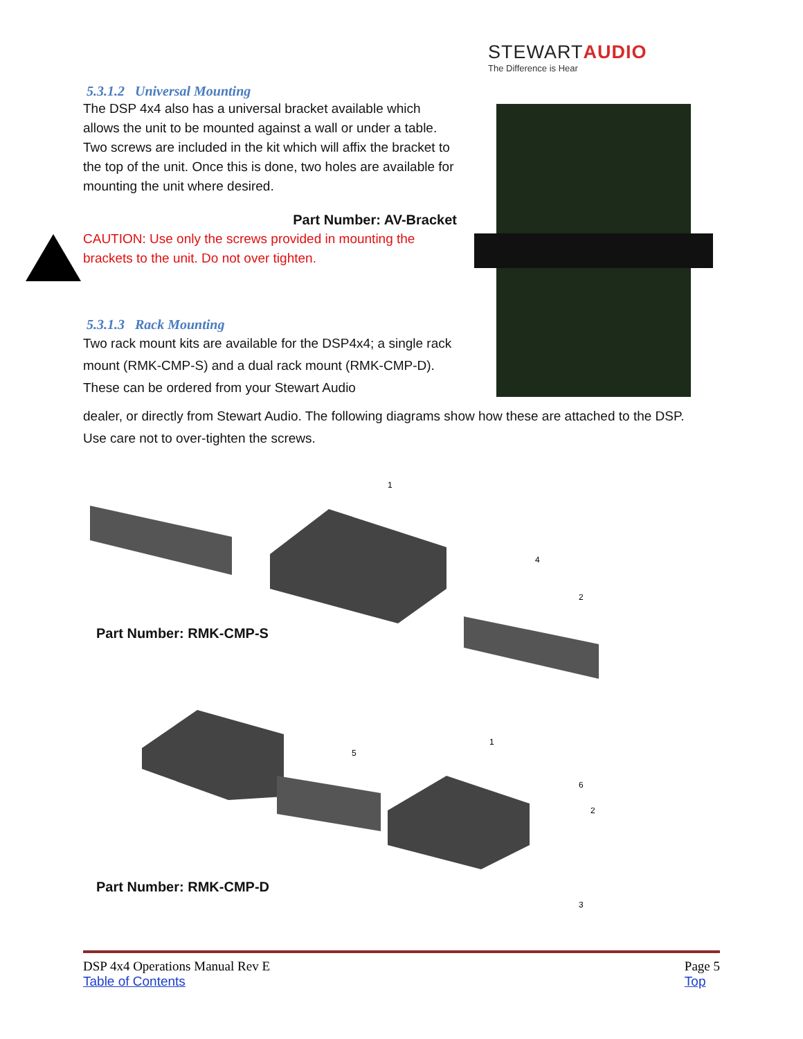STEWARTAUDIO
The Difference is Hear
5.3.1.2 Universal Mounting
The DSP 4x4 also has a universal bracket available which allows the unit to be mounted against a wall or under a table. Two screws are included in the kit which will affix the bracket to the top of the unit. Once this is done, two holes are available for mounting the unit where desired.
Part Number: AV-Bracket
CAUTION: Use only the screws provided in mounting the brackets to the unit. Do not over tighten.
5.3.1.3 Rack Mounting
Two rack mount kits are available for the DSP4x4; a single rack mount (RMK-CMP-S) and a dual rack mount (RMK-CMP-D). These can be ordered from your Stewart Audio
dealer, or directly from Stewart Audio. The following diagrams show how these are attached to the DSP. Use care not to over-tighten the screws.
1
4
2
5
1
6
2
3
Part Number: RMK-CMP-S
Part Number: RMK-CMP-D
DSP 4x4 Operations Manual Rev E
Table of Contents
Page 5
Top